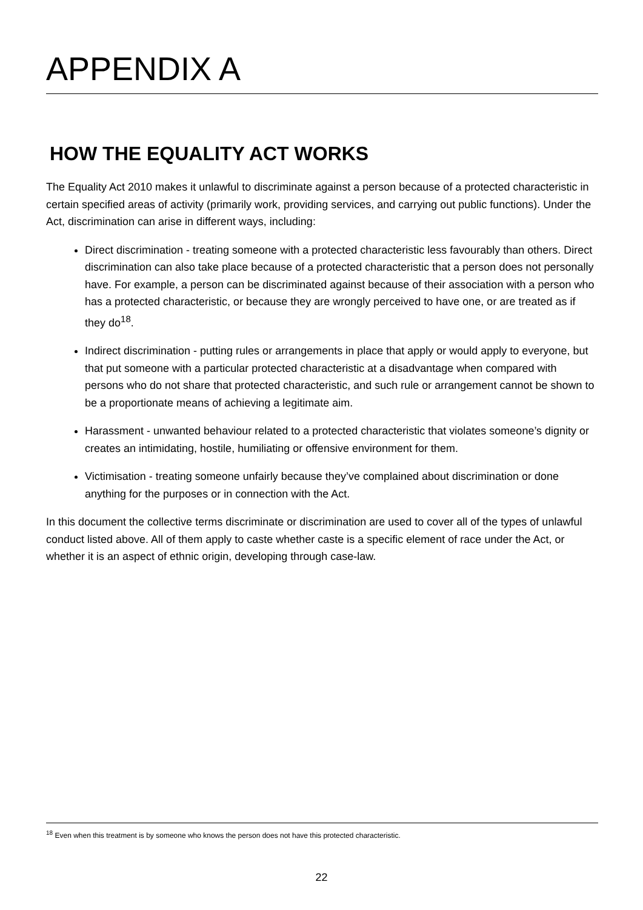APPENDIX A
HOW THE EQUALITY ACT WORKS
The Equality Act 2010 makes it unlawful to discriminate against a person because of a protected characteristic in certain specified areas of activity (primarily work, providing services, and carrying out public functions). Under the Act, discrimination can arise in different ways, including:
Direct discrimination - treating someone with a protected characteristic less favourably than others. Direct discrimination can also take place because of a protected characteristic that a person does not personally have. For example, a person can be discriminated against because of their association with a person who has a protected characteristic, or because they are wrongly perceived to have one, or are treated as if they do<sup>18</sup>.
Indirect discrimination - putting rules or arrangements in place that apply or would apply to everyone, but that put someone with a particular protected characteristic at a disadvantage when compared with persons who do not share that protected characteristic, and such rule or arrangement cannot be shown to be a proportionate means of achieving a legitimate aim.
Harassment - unwanted behaviour related to a protected characteristic that violates someone’s dignity or creates an intimidating, hostile, humiliating or offensive environment for them.
Victimisation - treating someone unfairly because they’ve complained about discrimination or done anything for the purposes or in connection with the Act.
In this document the collective terms discriminate or discrimination are used to cover all of the types of unlawful conduct listed above. All of them apply to caste whether caste is a specific element of race under the Act, or whether it is an aspect of ethnic origin, developing through case-law.
<sup>18</sup> Even when this treatment is by someone who knows the person does not have this protected characteristic.
22